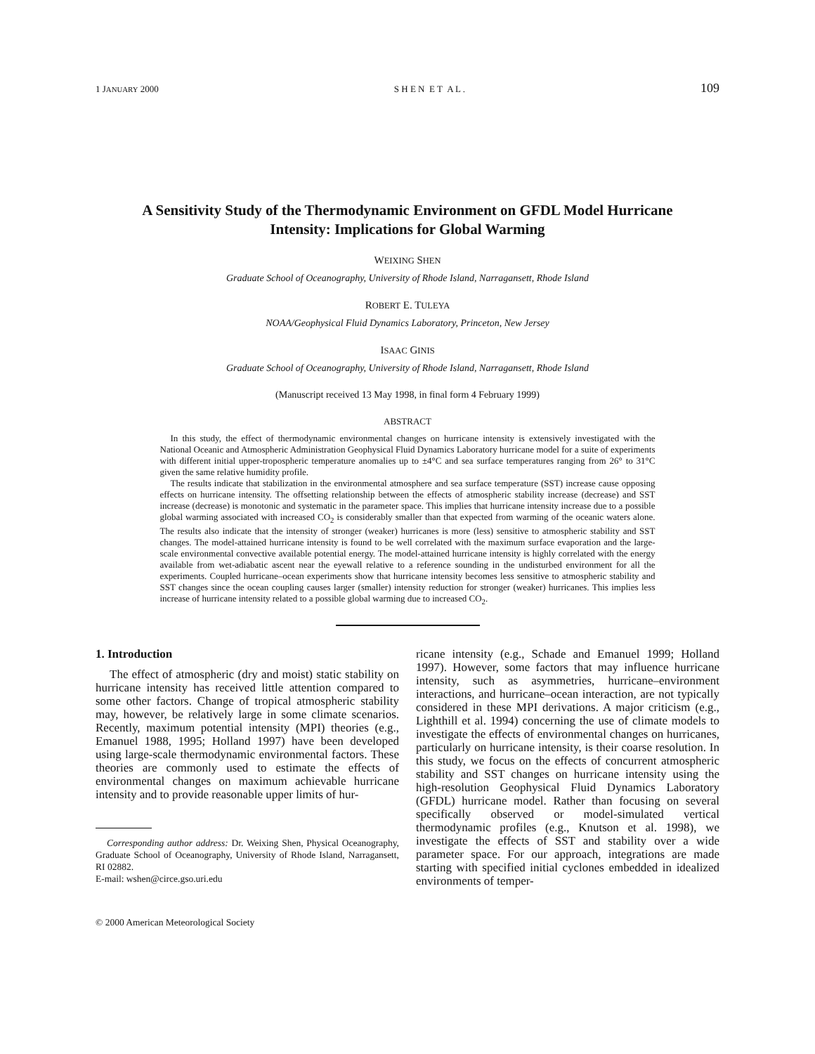1 JANUARY 2000 S H E N E T A L . 109
A Sensitivity Study of the Thermodynamic Environment on GFDL Model Hurricane Intensity: Implications for Global Warming
WEIXING SHEN
Graduate School of Oceanography, University of Rhode Island, Narragansett, Rhode Island
ROBERT E. TULEYA
NOAA/Geophysical Fluid Dynamics Laboratory, Princeton, New Jersey
ISAAC GINIS
Graduate School of Oceanography, University of Rhode Island, Narragansett, Rhode Island
(Manuscript received 13 May 1998, in final form 4 February 1999)
ABSTRACT
In this study, the effect of thermodynamic environmental changes on hurricane intensity is extensively investigated with the National Oceanic and Atmospheric Administration Geophysical Fluid Dynamics Laboratory hurricane model for a suite of experiments with different initial upper-tropospheric temperature anomalies up to ±4°C and sea surface temperatures ranging from 26° to 31°C given the same relative humidity profile.
The results indicate that stabilization in the environmental atmosphere and sea surface temperature (SST) increase cause opposing effects on hurricane intensity. The offsetting relationship between the effects of atmospheric stability increase (decrease) and SST increase (decrease) is monotonic and systematic in the parameter space. This implies that hurricane intensity increase due to a possible global warming associated with increased CO<sub>2</sub> is considerably smaller than that expected from warming of the oceanic waters alone. The results also indicate that the intensity of stronger (weaker) hurricanes is more (less) sensitive to atmospheric stability and SST changes. The model-attained hurricane intensity is found to be well correlated with the maximum surface evaporation and the large-scale environmental convective available potential energy. The model-attained hurricane intensity is highly correlated with the energy available from wet-adiabatic ascent near the eyewall relative to a reference sounding in the undisturbed environment for all the experiments. Coupled hurricane–ocean experiments show that hurricane intensity becomes less sensitive to atmospheric stability and SST changes since the ocean coupling causes larger (smaller) intensity reduction for stronger (weaker) hurricanes. This implies less increase of hurricane intensity related to a possible global warming due to increased CO<sub>2</sub>.
1. Introduction
The effect of atmospheric (dry and moist) static stability on hurricane intensity has received little attention compared to some other factors. Change of tropical atmospheric stability may, however, be relatively large in some climate scenarios. Recently, maximum potential intensity (MPI) theories (e.g., Emanuel 1988, 1995; Holland 1997) have been developed using large-scale thermodynamic environmental factors. These theories are commonly used to estimate the effects of environmental changes on maximum achievable hurricane intensity and to provide reasonable upper limits of hur-
Corresponding author address: Dr. Weixing Shen, Physical Oceanography, Graduate School of Oceanography, University of Rhode Island, Narragansett, RI 02882.
E-mail: wshen@circe.gso.uri.edu
© 2000 American Meteorological Society
ricane intensity (e.g., Schade and Emanuel 1999; Holland 1997). However, some factors that may influence hurricane intensity, such as asymmetries, hurricane–environment interactions, and hurricane–ocean interaction, are not typically considered in these MPI derivations. A major criticism (e.g., Lighthill et al. 1994) concerning the use of climate models to investigate the effects of environmental changes on hurricanes, particularly on hurricane intensity, is their coarse resolution. In this study, we focus on the effects of concurrent atmospheric stability and SST changes on hurricane intensity using the high-resolution Geophysical Fluid Dynamics Laboratory (GFDL) hurricane model. Rather than focusing on several specifically observed or model-simulated vertical thermodynamic profiles (e.g., Knutson et al. 1998), we investigate the effects of SST and stability over a wide parameter space. For our approach, integrations are made starting with specified initial cyclones embedded in idealized environments of temper-